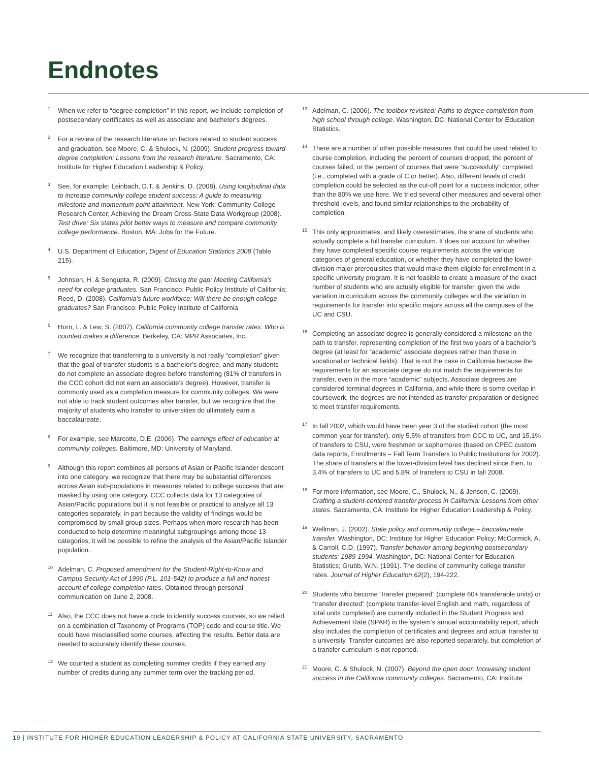Endnotes
<sup>1</sup> When we refer to “degree completion” in this report, we include completion of postsecondary certificates as well as associate and bachelor’s degrees.
<sup>2</sup> For a review of the research literature on factors related to student success and graduation, see Moore, C. & Shulock, N. (2009). Student progress toward degree completion: Lessons from the research literature. Sacramento, CA: Institute for Higher Education Leadership & Policy.
<sup>3</sup> See, for example: Leinbach, D.T. & Jenkins, D. (2008). Using longitudinal data to increase community college student success: A guide to measuring milestone and momentum point attainment. New York: Community College Research Center; Achieving the Dream Cross-State Data Workgroup (2008). Test drive: Six states pilot better ways to measure and compare community college performance. Boston, MA: Jobs for the Future.
<sup>4</sup> U.S. Department of Education, Digest of Education Statistics 2008 (Table 215).
<sup>5</sup> Johnson, H. & Sengupta, R. (2009). Closing the gap: Meeting California’s need for college graduates. San Francisco: Public Policy Institute of California; Reed, D. (2008). California’s future workforce: Will there be enough college graduates? San Francisco: Public Policy Institute of California
<sup>6</sup> Horn, L. & Lew, S. (2007). California community college transfer rates: Who is counted makes a difference. Berkeley, CA: MPR Associates, Inc.
<sup>7</sup> We recognize that transferring to a university is not really “completion” given that the goal of transfer students is a bachelor’s degree, and many students do not complete an associate degree before transferring (81% of transfers in the CCC cohort did not earn an associate’s degree). However, transfer is commonly used as a completion measure for community colleges. We were not able to track student outcomes after transfer, but we recognize that the majority of students who transfer to universities do ultimately earn a baccalaureate.
<sup>8</sup> For example, see Marcotte, D.E. (2006). The earnings effect of education at community colleges. Baltimore, MD: University of Maryland.
<sup>9</sup> Although this report combines all persons of Asian or Pacific Islander descent into one category, we recognize that there may be substantial differences across Asian sub-populations in measures related to college success that are masked by using one category. CCC collects data for 13 categories of Asian/Pacific populations but it is not feasible or practical to analyze all 13 categories separately, in part because the validity of findings would be compromised by small group sizes. Perhaps when more research has been conducted to help determine meaningful subgroupings among those 13 categories, it will be possible to refine the analysis of the Asian/Pacific Islander population.
<sup>10</sup> Adelman, C. Proposed amendment for the Student-Right-to-Know and Campus Security Act of 1990 (P.L. 101-542) to produce a full and honest account of college completion rates. Obtained through personal communication on June 2, 2008.
<sup>11</sup> Also, the CCC does not have a code to identify success courses, so we relied on a combination of Taxonomy of Programs (TOP) code and course title. We could have misclassified some courses, affecting the results. Better data are needed to accurately identify these courses.
<sup>12</sup> We counted a student as completing summer credits if they earned any number of credits during any summer term over the tracking period.
<sup>13</sup> Adelman, C. (2006). The toolbox revisited: Paths to degree completion from high school through college. Washington, DC: National Center for Education Statistics.
<sup>14</sup> There are a number of other possible measures that could be used related to course completion, including the percent of courses dropped, the percent of courses failed, or the percent of courses that were “successfully” completed (i.e., completed with a grade of C or better). Also, different levels of credit completion could be selected as the cut-off point for a success indicator, other than the 80% we use here. We tried several other measures and several other threshold levels, and found similar relationships to the probability of completion.
<sup>15</sup> This only approximates, and likely overestimates, the share of students who actually complete a full transfer curriculum. It does not account for whether they have completed specific course requirements across the various categories of general education, or whether they have completed the lower-division major prerequisites that would make them eligible for enrollment in a specific university program. It is not feasible to create a measure of the exact number of students who are actually eligible for transfer, given the wide variation in curriculum across the community colleges and the variation in requirements for transfer into specific majors across all the campuses of the UC and CSU.
<sup>16</sup> Completing an associate degree is generally considered a milestone on the path to transfer, representing completion of the first two years of a bachelor’s degree (at least for “academic” associate degrees rather than those in vocational or technical fields). That is not the case in California because the requirements for an associate degree do not match the requirements for transfer, even in the more “academic” subjects. Associate degrees are considered terminal degrees in California, and while there is some overlap in coursework, the degrees are not intended as transfer preparation or designed to meet transfer requirements.
<sup>17</sup> In fall 2002, which would have been year 3 of the studied cohort (the most common year for transfer), only 5.5% of transfers from CCC to UC, and 15.1% of transfers to CSU, were freshmen or sophomores (based on CPEC custom data reports, Enrollments – Fall Term Transfers to Public Institutions for 2002). The share of transfers at the lower-division level has declined since then, to 3.4% of transfers to UC and 5.8% of transfers to CSU in fall 2008.
<sup>18</sup> For more information, see Moore, C., Shulock, N., & Jensen, C. (2009). Crafting a student-centered transfer process in California: Lessons from other states. Sacramento, CA: Institute for Higher Education Leadership & Policy.
<sup>19</sup> Wellman, J. (2002). State policy and community college – baccalaureate transfer. Washington, DC: Institute for Higher Education Policy; McCormick, A. & Carroll, C.D. (1997). Transfer behavior among beginning postsecondary students: 1989-1994. Washington, DC: National Center for Education Statistics; Grubb, W.N. (1991). The decline of community college transfer rates. Journal of Higher Education 62(2), 194-222.
<sup>20</sup> Students who become “transfer prepared” (complete 60+ transferable units) or “transfer directed” (complete transfer-level English and math, regardless of total units completed) are currently included in the Student Progress and Achievement Rate (SPAR) in the system’s annual accountability report, which also includes the completion of certificates and degrees and actual transfer to a university. Transfer outcomes are also reported separately, but completion of a transfer curriculum is not reported.
<sup>21</sup> Moore, C. & Shulock, N. (2007). Beyond the open door: Increasing student success in the California community colleges. Sacramento, CA: Institute
19 | INSTITUTE FOR HIGHER EDUCATION LEADERSHIP & POLICY AT CALIFORNIA STATE UNIVERSITY, SACRAMENTO